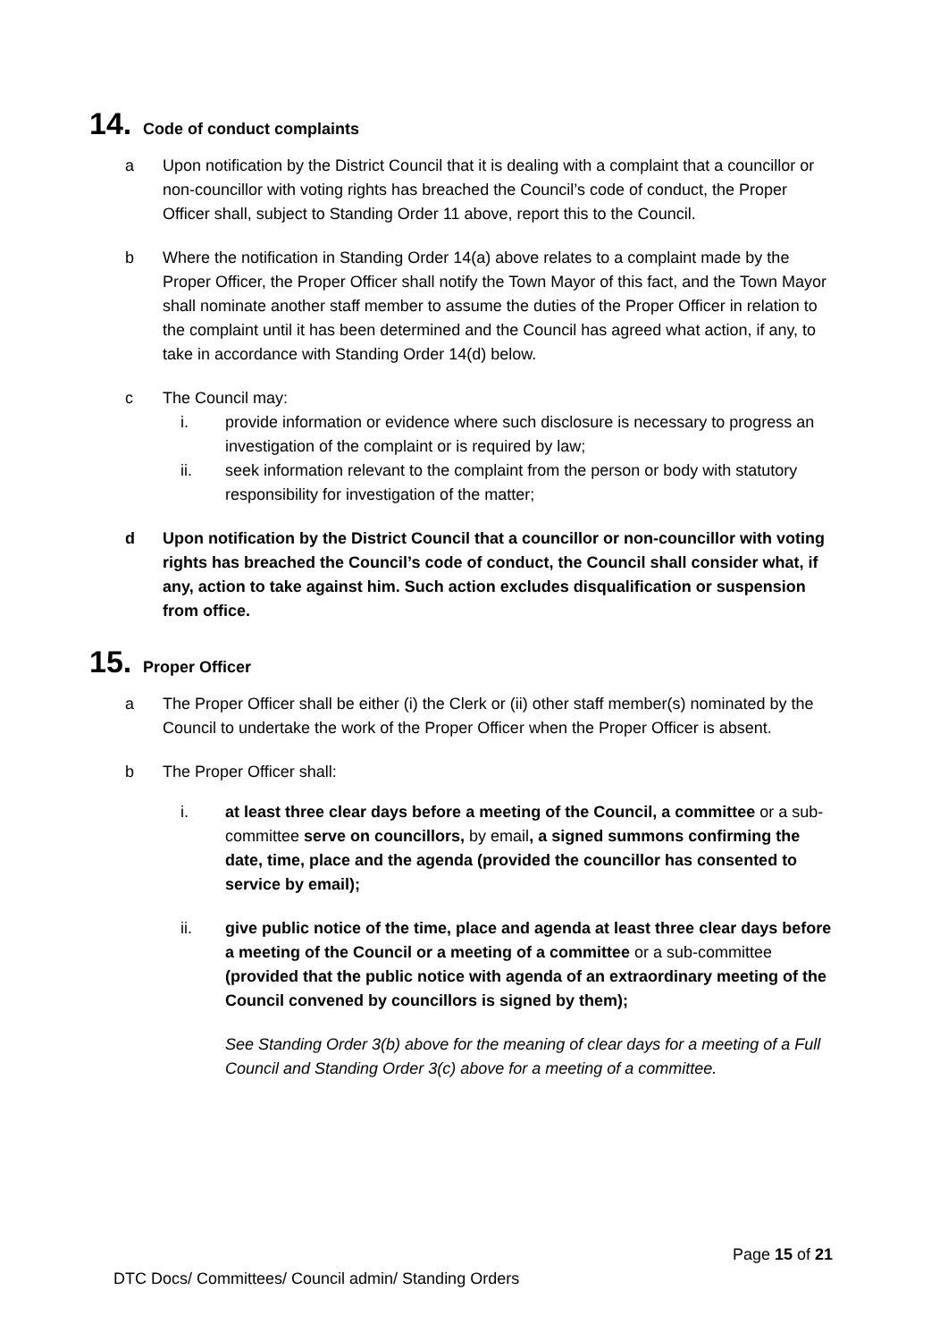14. Code of conduct complaints
a Upon notification by the District Council that it is dealing with a complaint that a councillor or non-councillor with voting rights has breached the Council’s code of conduct, the Proper Officer shall, subject to Standing Order 11 above, report this to the Council.
b Where the notification in Standing Order 14(a) above relates to a complaint made by the Proper Officer, the Proper Officer shall notify the Town Mayor of this fact, and the Town Mayor shall nominate another staff member to assume the duties of the Proper Officer in relation to the complaint until it has been determined and the Council has agreed what action, if any, to take in accordance with Standing Order 14(d) below.
c The Council may:
i. provide information or evidence where such disclosure is necessary to progress an investigation of the complaint or is required by law;
ii. seek information relevant to the complaint from the person or body with statutory responsibility for investigation of the matter;
d Upon notification by the District Council that a councillor or non-councillor with voting rights has breached the Council’s code of conduct, the Council shall consider what, if any, action to take against him. Such action excludes disqualification or suspension from office.
15. Proper Officer
a The Proper Officer shall be either (i) the Clerk or (ii) other staff member(s) nominated by the Council to undertake the work of the Proper Officer when the Proper Officer is absent.
b The Proper Officer shall:
i. at least three clear days before a meeting of the Council, a committee or a sub-committee serve on councillors, by email, a signed summons confirming the date, time, place and the agenda (provided the councillor has consented to service by email);
ii. give public notice of the time, place and agenda at least three clear days before a meeting of the Council or a meeting of a committee or a sub-committee (provided that the public notice with agenda of an extraordinary meeting of the Council convened by councillors is signed by them);
See Standing Order 3(b) above for the meaning of clear days for a meeting of a Full Council and Standing Order 3(c) above for a meeting of a committee.
Page 15 of 21
DTC Docs/ Committees/ Council admin/ Standing Orders